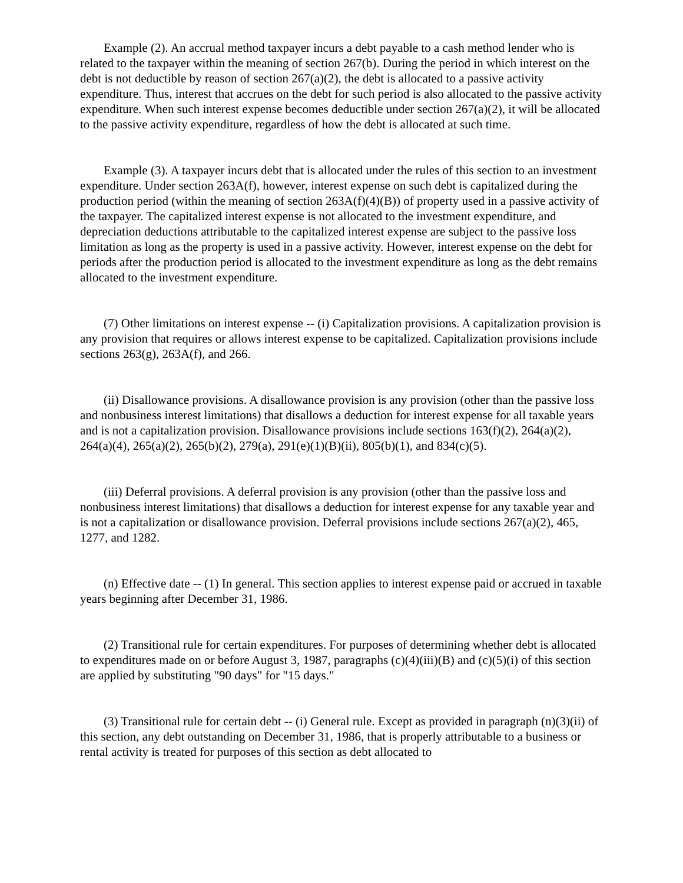Example (2). An accrual method taxpayer incurs a debt payable to a cash method lender who is related to the taxpayer within the meaning of section 267(b). During the period in which interest on the debt is not deductible by reason of section 267(a)(2), the debt is allocated to a passive activity expenditure. Thus, interest that accrues on the debt for such period is also allocated to the passive activity expenditure. When such interest expense becomes deductible under section 267(a)(2), it will be allocated to the passive activity expenditure, regardless of how the debt is allocated at such time.
Example (3). A taxpayer incurs debt that is allocated under the rules of this section to an investment expenditure. Under section 263A(f), however, interest expense on such debt is capitalized during the production period (within the meaning of section 263A(f)(4)(B)) of property used in a passive activity of the taxpayer. The capitalized interest expense is not allocated to the investment expenditure, and depreciation deductions attributable to the capitalized interest expense are subject to the passive loss limitation as long as the property is used in a passive activity. However, interest expense on the debt for periods after the production period is allocated to the investment expenditure as long as the debt remains allocated to the investment expenditure.
(7) Other limitations on interest expense -- (i) Capitalization provisions. A capitalization provision is any provision that requires or allows interest expense to be capitalized. Capitalization provisions include sections 263(g), 263A(f), and 266.
(ii) Disallowance provisions. A disallowance provision is any provision (other than the passive loss and nonbusiness interest limitations) that disallows a deduction for interest expense for all taxable years and is not a capitalization provision. Disallowance provisions include sections 163(f)(2), 264(a)(2), 264(a)(4), 265(a)(2), 265(b)(2), 279(a), 291(e)(1)(B)(ii), 805(b)(1), and 834(c)(5).
(iii) Deferral provisions. A deferral provision is any provision (other than the passive loss and nonbusiness interest limitations) that disallows a deduction for interest expense for any taxable year and is not a capitalization or disallowance provision. Deferral provisions include sections 267(a)(2), 465, 1277, and 1282.
(n) Effective date -- (1) In general. This section applies to interest expense paid or accrued in taxable years beginning after December 31, 1986.
(2) Transitional rule for certain expenditures. For purposes of determining whether debt is allocated to expenditures made on or before August 3, 1987, paragraphs (c)(4)(iii)(B) and (c)(5)(i) of this section are applied by substituting "90 days" for "15 days."
(3) Transitional rule for certain debt -- (i) General rule. Except as provided in paragraph (n)(3)(ii) of this section, any debt outstanding on December 31, 1986, that is properly attributable to a business or rental activity is treated for purposes of this section as debt allocated to